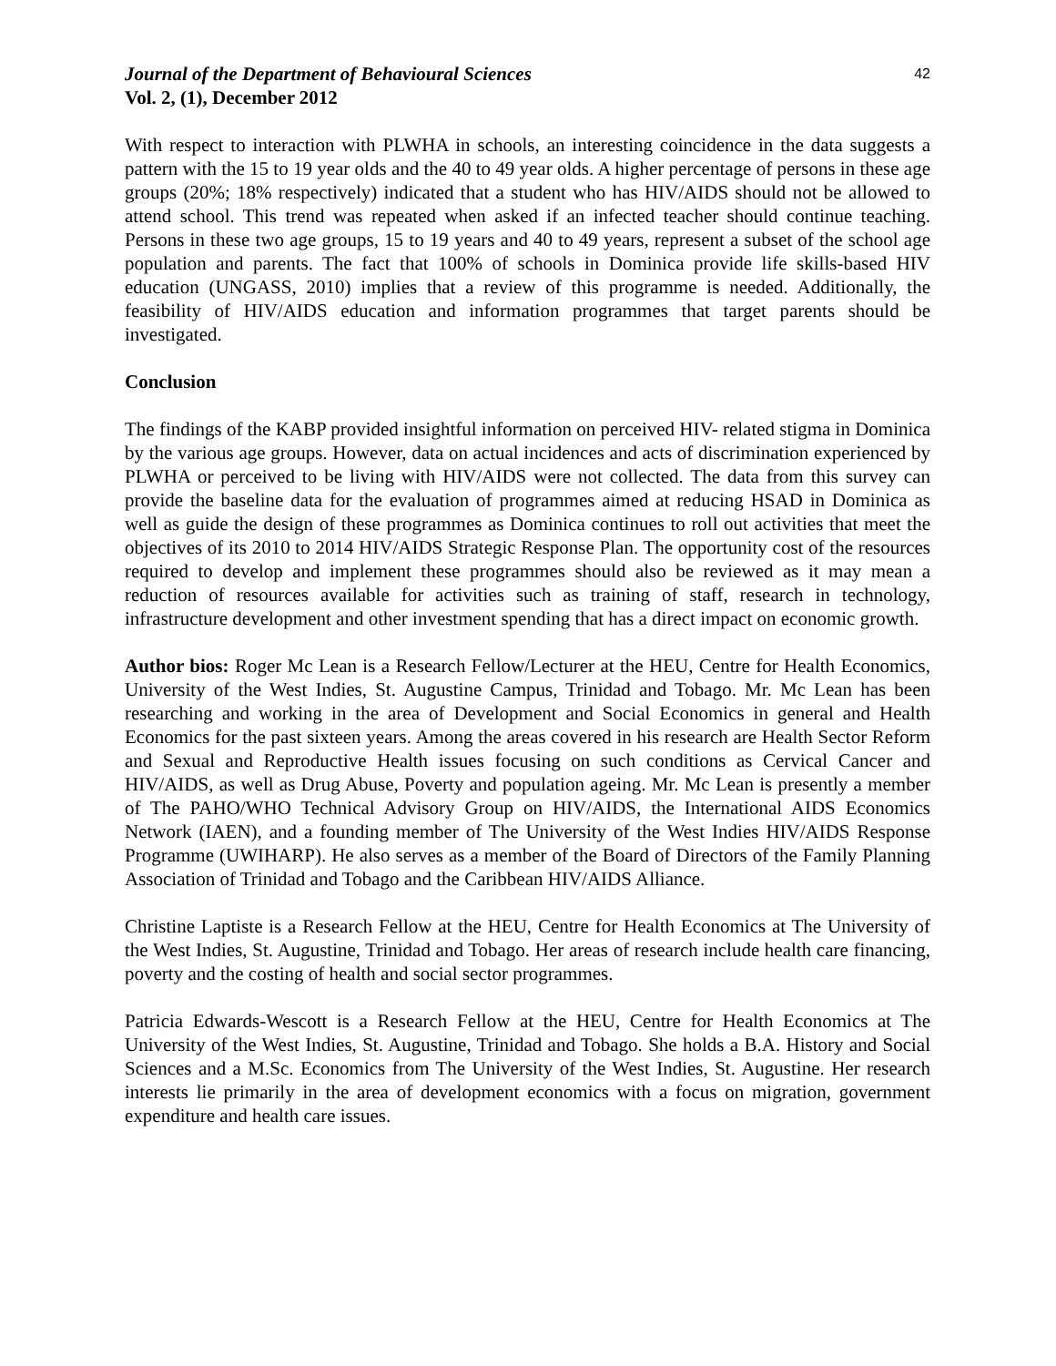Journal of the Department of Behavioural Sciences
Vol. 2, (1), December 2012
42
With respect to interaction with PLWHA in schools, an interesting coincidence in the data suggests a pattern with the 15 to 19 year olds and the 40 to 49 year olds. A higher percentage of persons in these age groups (20%; 18% respectively) indicated that a student who has HIV/AIDS should not be allowed to attend school. This trend was repeated when asked if an infected teacher should continue teaching. Persons in these two age groups, 15 to 19 years and 40 to 49 years, represent a subset of the school age population and parents. The fact that 100% of schools in Dominica provide life skills-based HIV education (UNGASS, 2010) implies that a review of this programme is needed. Additionally, the feasibility of HIV/AIDS education and information programmes that target parents should be investigated.
Conclusion
The findings of the KABP provided insightful information on perceived HIV- related stigma in Dominica by the various age groups. However, data on actual incidences and acts of discrimination experienced by PLWHA or perceived to be living with HIV/AIDS were not collected. The data from this survey can provide the baseline data for the evaluation of programmes aimed at reducing HSAD in Dominica as well as guide the design of these programmes as Dominica continues to roll out activities that meet the objectives of its 2010 to 2014 HIV/AIDS Strategic Response Plan. The opportunity cost of the resources required to develop and implement these programmes should also be reviewed as it may mean a reduction of resources available for activities such as training of staff, research in technology, infrastructure development and other investment spending that has a direct impact on economic growth.
Author bios: Roger Mc Lean is a Research Fellow/Lecturer at the HEU, Centre for Health Economics, University of the West Indies, St. Augustine Campus, Trinidad and Tobago. Mr. Mc Lean has been researching and working in the area of Development and Social Economics in general and Health Economics for the past sixteen years. Among the areas covered in his research are Health Sector Reform and Sexual and Reproductive Health issues focusing on such conditions as Cervical Cancer and HIV/AIDS, as well as Drug Abuse, Poverty and population ageing. Mr. Mc Lean is presently a member of The PAHO/WHO Technical Advisory Group on HIV/AIDS, the International AIDS Economics Network (IAEN), and a founding member of The University of the West Indies HIV/AIDS Response Programme (UWIHARP). He also serves as a member of the Board of Directors of the Family Planning Association of Trinidad and Tobago and the Caribbean HIV/AIDS Alliance.
Christine Laptiste is a Research Fellow at the HEU, Centre for Health Economics at The University of the West Indies, St. Augustine, Trinidad and Tobago. Her areas of research include health care financing, poverty and the costing of health and social sector programmes.
Patricia Edwards-Wescott is a Research Fellow at the HEU, Centre for Health Economics at The University of the West Indies, St. Augustine, Trinidad and Tobago. She holds a B.A. History and Social Sciences and a M.Sc. Economics from The University of the West Indies, St. Augustine. Her research interests lie primarily in the area of development economics with a focus on migration, government expenditure and health care issues.